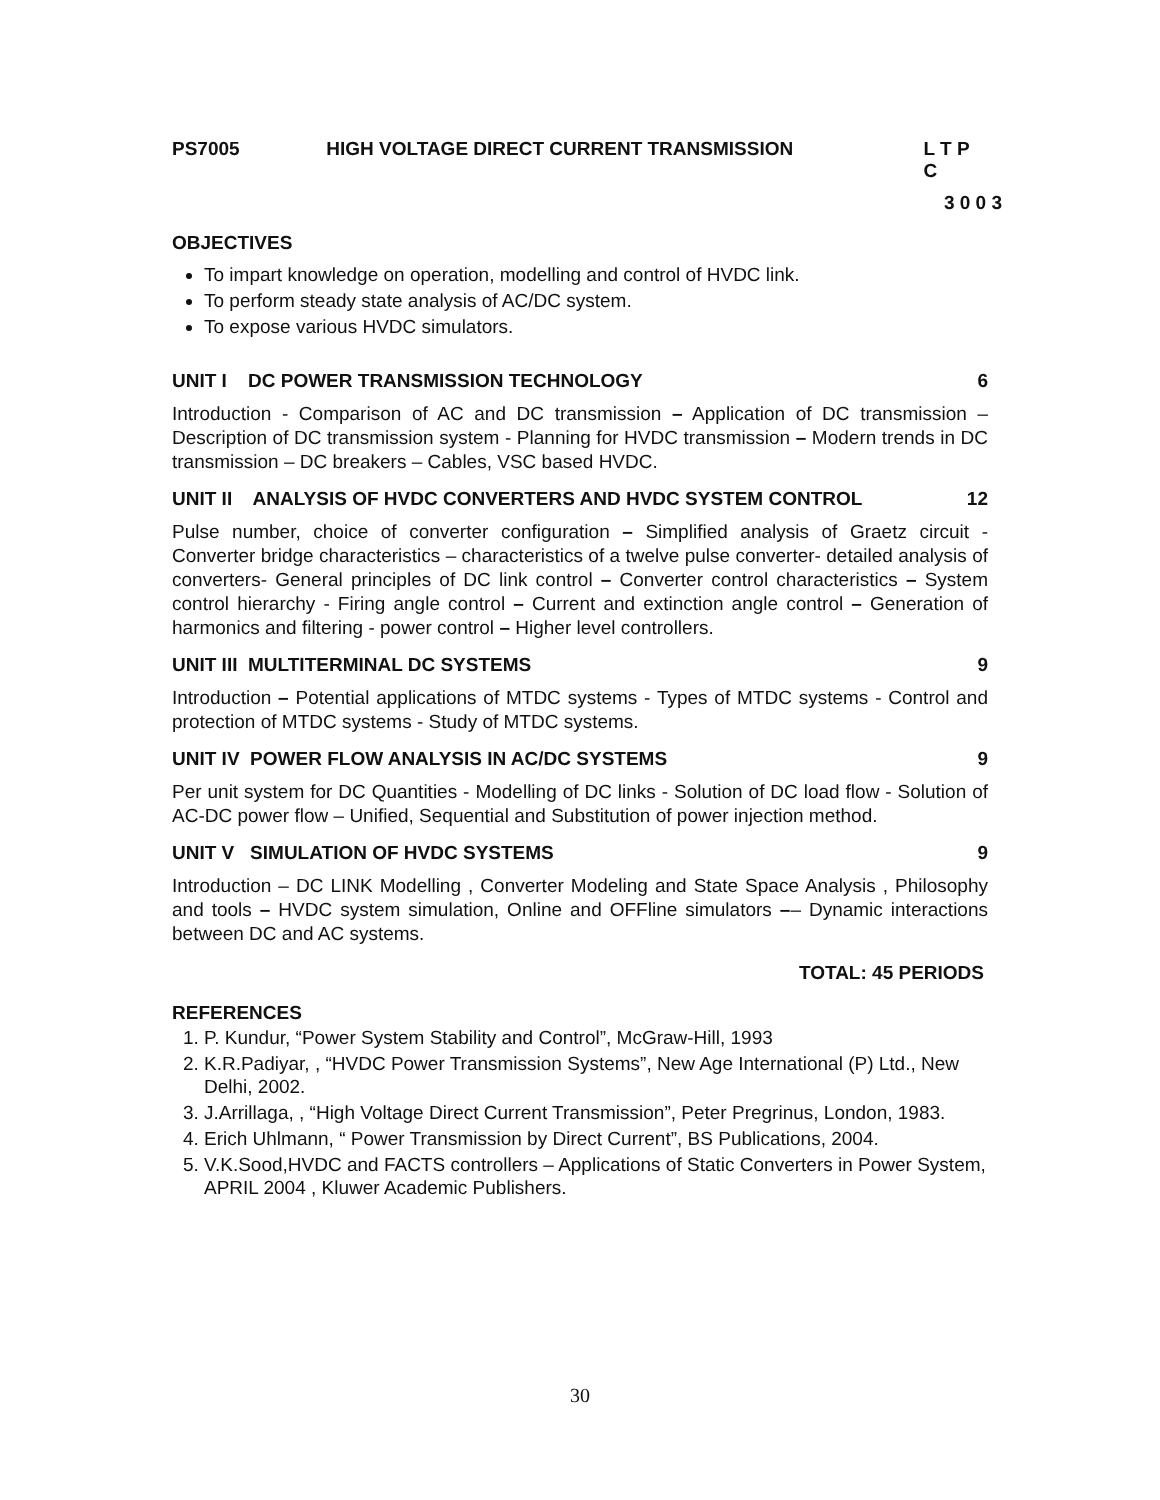PS7005 HIGH VOLTAGE DIRECT CURRENT TRANSMISSION L T P C
3 0 0 3
OBJECTIVES
To impart knowledge on operation, modelling and control of HVDC link.
To perform steady state analysis of AC/DC system.
To expose various HVDC simulators.
UNIT I DC POWER TRANSMISSION TECHNOLOGY 6
Introduction - Comparison of AC and DC transmission – Application of DC transmission – Description of DC transmission system - Planning for HVDC transmission – Modern trends in DC transmission – DC breakers – Cables, VSC based HVDC.
UNIT II ANALYSIS OF HVDC CONVERTERS AND HVDC SYSTEM CONTROL 12
Pulse number, choice of converter configuration – Simplified analysis of Graetz circuit - Converter bridge characteristics – characteristics of a twelve pulse converter- detailed analysis of converters- General principles of DC link control – Converter control characteristics – System control hierarchy - Firing angle control – Current and extinction angle control – Generation of harmonics and filtering - power control – Higher level controllers.
UNIT III MULTITERMINAL DC SYSTEMS 9
Introduction – Potential applications of MTDC systems - Types of MTDC systems - Control and protection of MTDC systems - Study of MTDC systems.
UNIT IV POWER FLOW ANALYSIS IN AC/DC SYSTEMS 9
Per unit system for DC Quantities - Modelling of DC links - Solution of DC load flow - Solution of AC-DC power flow – Unified, Sequential and Substitution of power injection method.
UNIT V SIMULATION OF HVDC SYSTEMS 9
Introduction – DC LINK Modelling , Converter Modeling and State Space Analysis , Philosophy and tools – HVDC system simulation, Online and OFFline simulators –– Dynamic interactions between DC and AC systems.
TOTAL: 45 PERIODS
REFERENCES
1. P. Kundur, “Power System Stability and Control”, McGraw-Hill, 1993
2. K.R.Padiyar, , “HVDC Power Transmission Systems”, New Age International (P) Ltd., New Delhi, 2002.
3. J.Arrillaga, , “High Voltage Direct Current Transmission”, Peter Pregrinus, London, 1983.
4. Erich Uhlmann, “ Power Transmission by Direct Current”, BS Publications, 2004.
5. V.K.Sood,HVDC and FACTS controllers – Applications of Static Converters in Power System, APRIL 2004 , Kluwer Academic Publishers.
30